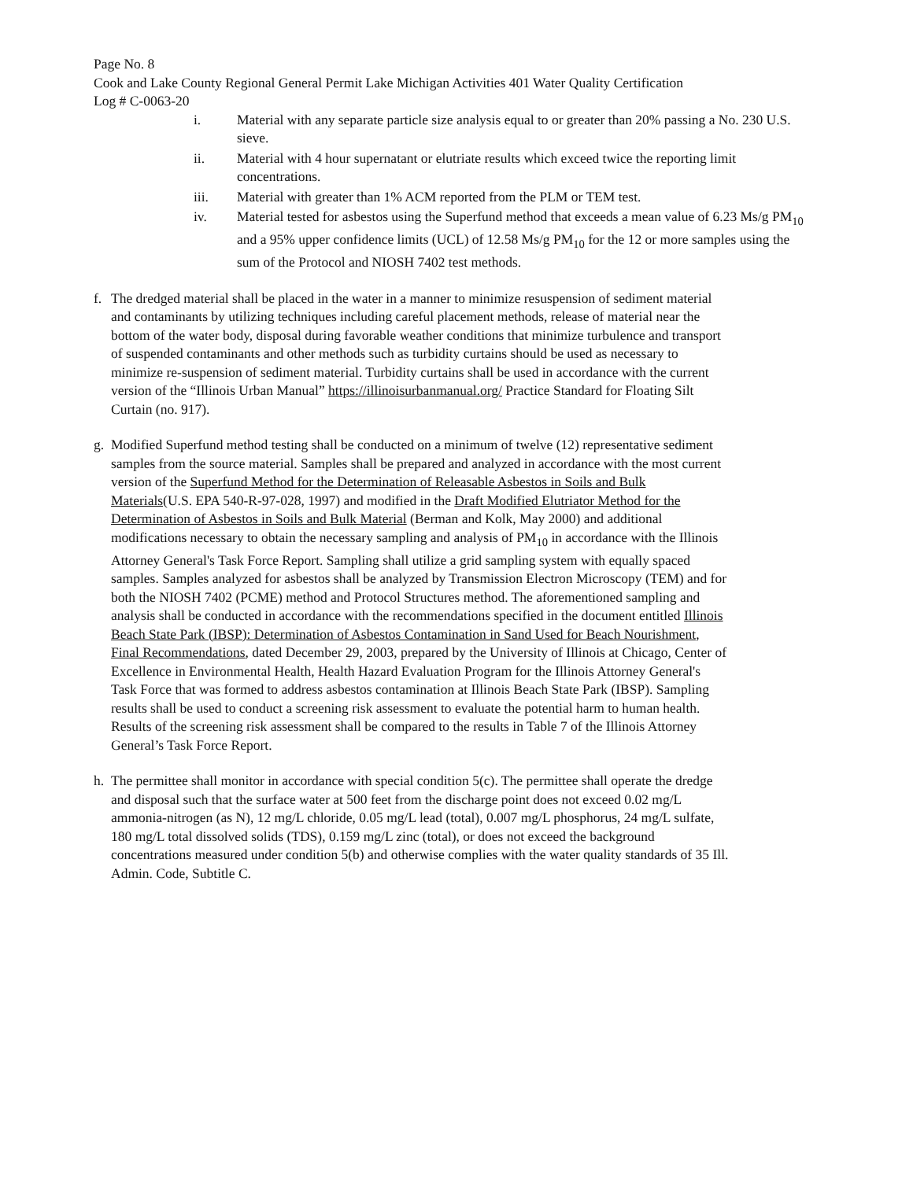Page No. 8
Cook and Lake County Regional General Permit Lake Michigan Activities 401 Water Quality Certification
Log # C-0063-20
i. Material with any separate particle size analysis equal to or greater than 20% passing a No. 230 U.S. sieve.
ii. Material with 4 hour supernatant or elutriate results which exceed twice the reporting limit concentrations.
iii. Material with greater than 1% ACM reported from the PLM or TEM test.
iv. Material tested for asbestos using the Superfund method that exceeds a mean value of 6.23 Ms/g PM<sub>10</sub> and a 95% upper confidence limits (UCL) of 12.58 Ms/g PM<sub>10</sub> for the 12 or more samples using the sum of the Protocol and NIOSH 7402 test methods.
f. The dredged material shall be placed in the water in a manner to minimize resuspension of sediment material and contaminants by utilizing techniques including careful placement methods, release of material near the bottom of the water body, disposal during favorable weather conditions that minimize turbulence and transport of suspended contaminants and other methods such as turbidity curtains should be used as necessary to minimize re-suspension of sediment material. Turbidity curtains shall be used in accordance with the current version of the “Illinois Urban Manual” https://illinoisurbanmanual.org/ Practice Standard for Floating Silt Curtain (no. 917).
g. Modified Superfund method testing shall be conducted on a minimum of twelve (12) representative sediment samples from the source material. Samples shall be prepared and analyzed in accordance with the most current version of the Superfund Method for the Determination of Releasable Asbestos in Soils and Bulk Materials(U.S. EPA 540-R-97-028, 1997) and modified in the Draft Modified Elutriator Method for the Determination of Asbestos in Soils and Bulk Material (Berman and Kolk, May 2000) and additional modifications necessary to obtain the necessary sampling and analysis of PM<sub>10</sub> in accordance with the Illinois Attorney General's Task Force Report. Sampling shall utilize a grid sampling system with equally spaced samples. Samples analyzed for asbestos shall be analyzed by Transmission Electron Microscopy (TEM) and for both the NIOSH 7402 (PCME) method and Protocol Structures method. The aforementioned sampling and analysis shall be conducted in accordance with the recommendations specified in the document entitled Illinois Beach State Park (IBSP): Determination of Asbestos Contamination in Sand Used for Beach Nourishment, Final Recommendations, dated December 29, 2003, prepared by the University of Illinois at Chicago, Center of Excellence in Environmental Health, Health Hazard Evaluation Program for the Illinois Attorney General's Task Force that was formed to address asbestos contamination at Illinois Beach State Park (IBSP). Sampling results shall be used to conduct a screening risk assessment to evaluate the potential harm to human health. Results of the screening risk assessment shall be compared to the results in Table 7 of the Illinois Attorney General’s Task Force Report.
h. The permittee shall monitor in accordance with special condition 5(c). The permittee shall operate the dredge and disposal such that the surface water at 500 feet from the discharge point does not exceed 0.02 mg/L ammonia-nitrogen (as N), 12 mg/L chloride, 0.05 mg/L lead (total), 0.007 mg/L phosphorus, 24 mg/L sulfate, 180 mg/L total dissolved solids (TDS), 0.159 mg/L zinc (total), or does not exceed the background concentrations measured under condition 5(b) and otherwise complies with the water quality standards of 35 Ill. Admin. Code, Subtitle C.